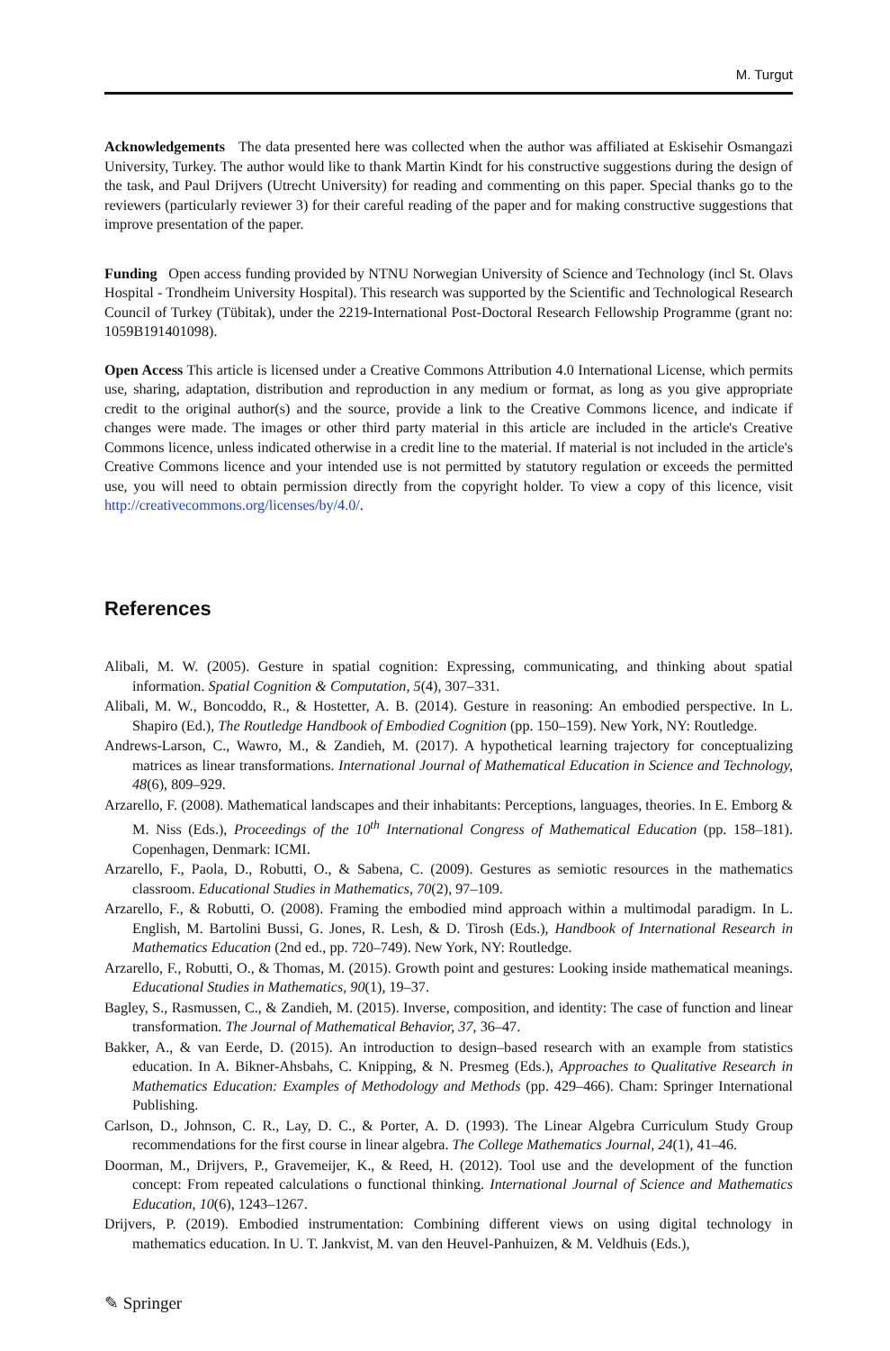M. Turgut
Acknowledgements The data presented here was collected when the author was affiliated at Eskisehir Osmangazi University, Turkey. The author would like to thank Martin Kindt for his constructive suggestions during the design of the task, and Paul Drijvers (Utrecht University) for reading and commenting on this paper. Special thanks go to the reviewers (particularly reviewer 3) for their careful reading of the paper and for making constructive suggestions that improve presentation of the paper.
Funding Open access funding provided by NTNU Norwegian University of Science and Technology (incl St. Olavs Hospital - Trondheim University Hospital). This research was supported by the Scientific and Technological Research Council of Turkey (Tübitak), under the 2219-International Post-Doctoral Research Fellowship Programme (grant no: 1059B191401098).
Open Access This article is licensed under a Creative Commons Attribution 4.0 International License, which permits use, sharing, adaptation, distribution and reproduction in any medium or format, as long as you give appropriate credit to the original author(s) and the source, provide a link to the Creative Commons licence, and indicate if changes were made. The images or other third party material in this article are included in the article's Creative Commons licence, unless indicated otherwise in a credit line to the material. If material is not included in the article's Creative Commons licence and your intended use is not permitted by statutory regulation or exceeds the permitted use, you will need to obtain permission directly from the copyright holder. To view a copy of this licence, visit http://creativecommons.org/licenses/by/4.0/.
References
Alibali, M. W. (2005). Gesture in spatial cognition: Expressing, communicating, and thinking about spatial information. Spatial Cognition & Computation, 5(4), 307–331.
Alibali, M. W., Boncoddo, R., & Hostetter, A. B. (2014). Gesture in reasoning: An embodied perspective. In L. Shapiro (Ed.), The Routledge Handbook of Embodied Cognition (pp. 150–159). New York, NY: Routledge.
Andrews-Larson, C., Wawro, M., & Zandieh, M. (2017). A hypothetical learning trajectory for conceptualizing matrices as linear transformations. International Journal of Mathematical Education in Science and Technology, 48(6), 809–929.
Arzarello, F. (2008). Mathematical landscapes and their inhabitants: Perceptions, languages, theories. In E. Emborg & M. Niss (Eds.), Proceedings of the 10<sup>th</sup> International Congress of Mathematical Education (pp. 158–181). Copenhagen, Denmark: ICMI.
Arzarello, F., Paola, D., Robutti, O., & Sabena, C. (2009). Gestures as semiotic resources in the mathematics classroom. Educational Studies in Mathematics, 70(2), 97–109.
Arzarello, F., & Robutti, O. (2008). Framing the embodied mind approach within a multimodal paradigm. In L. English, M. Bartolini Bussi, G. Jones, R. Lesh, & D. Tirosh (Eds.), Handbook of International Research in Mathematics Education (2nd ed., pp. 720–749). New York, NY: Routledge.
Arzarello, F., Robutti, O., & Thomas, M. (2015). Growth point and gestures: Looking inside mathematical meanings. Educational Studies in Mathematics, 90(1), 19–37.
Bagley, S., Rasmussen, C., & Zandieh, M. (2015). Inverse, composition, and identity: The case of function and linear transformation. The Journal of Mathematical Behavior, 37, 36–47.
Bakker, A., & van Eerde, D. (2015). An introduction to design–based research with an example from statistics education. In A. Bikner-Ahsbahs, C. Knipping, & N. Presmeg (Eds.), Approaches to Qualitative Research in Mathematics Education: Examples of Methodology and Methods (pp. 429–466). Cham: Springer International Publishing.
Carlson, D., Johnson, C. R., Lay, D. C., & Porter, A. D. (1993). The Linear Algebra Curriculum Study Group recommendations for the first course in linear algebra. The College Mathematics Journal, 24(1), 41–46.
Doorman, M., Drijvers, P., Gravemeijer, K., & Reed, H. (2012). Tool use and the development of the function concept: From repeated calculations o functional thinking. International Journal of Science and Mathematics Education, 10(6), 1243–1267.
Drijvers, P. (2019). Embodied instrumentation: Combining different views on using digital technology in mathematics education. In U. T. Jankvist, M. van den Heuvel-Panhuizen, & M. Veldhuis (Eds.),
✎ Springer